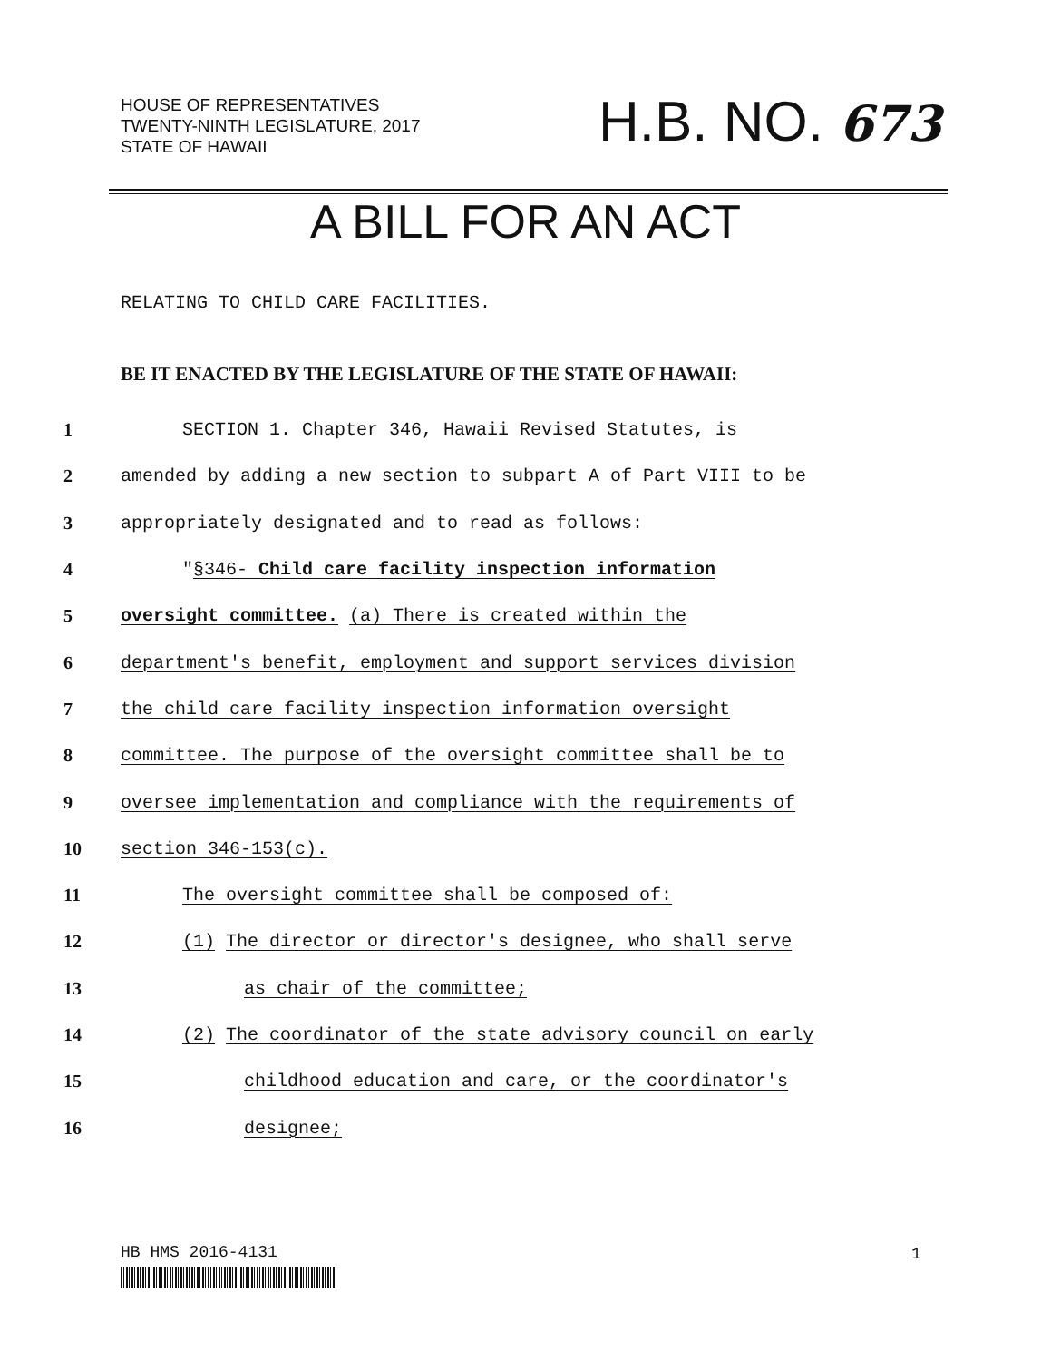HOUSE OF REPRESENTATIVES
TWENTY-NINTH LEGISLATURE, 2017
STATE OF HAWAII
H.B. NO. 673
A BILL FOR AN ACT
RELATING TO CHILD CARE FACILITIES.
BE IT ENACTED BY THE LEGISLATURE OF THE STATE OF HAWAII:
1 SECTION 1. Chapter 346, Hawaii Revised Statutes, is
2 amended by adding a new section to subpart A of Part VIII to be
3 appropriately designated and to read as follows:
4 "§346- Child care facility inspection information
5 oversight committee. (a) There is created within the
6 department's benefit, employment and support services division
7 the child care facility inspection information oversight
8 committee. The purpose of the oversight committee shall be to
9 oversee implementation and compliance with the requirements of
10 section 346-153(c).
11 The oversight committee shall be composed of:
12 (1) The director or director's designee, who shall serve
13 as chair of the committee;
14 (2) The coordinator of the state advisory council on early
15 childhood education and care, or the coordinator's
16 designee;
HB HMS 2016-4131 1